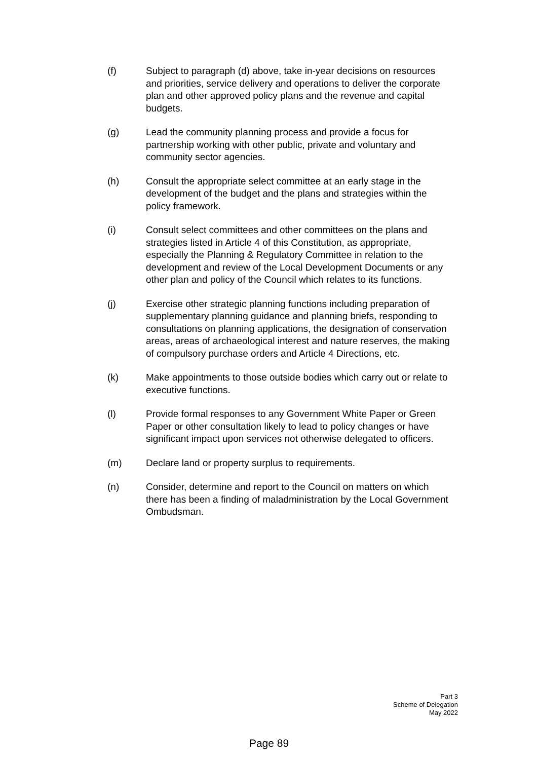(f) Subject to paragraph (d) above, take in-year decisions on resources and priorities, service delivery and operations to deliver the corporate plan and other approved policy plans and the revenue and capital budgets.
(g) Lead the community planning process and provide a focus for partnership working with other public, private and voluntary and community sector agencies.
(h) Consult the appropriate select committee at an early stage in the development of the budget and the plans and strategies within the policy framework.
(i) Consult select committees and other committees on the plans and strategies listed in Article 4 of this Constitution, as appropriate, especially the Planning & Regulatory Committee in relation to the development and review of the Local Development Documents or any other plan and policy of the Council which relates to its functions.
(j) Exercise other strategic planning functions including preparation of supplementary planning guidance and planning briefs, responding to consultations on planning applications, the designation of conservation areas, areas of archaeological interest and nature reserves, the making of compulsory purchase orders and Article 4 Directions, etc.
(k) Make appointments to those outside bodies which carry out or relate to executive functions.
(l) Provide formal responses to any Government White Paper or Green Paper or other consultation likely to lead to policy changes or have significant impact upon services not otherwise delegated to officers.
(m) Declare land or property surplus to requirements.
(n) Consider, determine and report to the Council on matters on which there has been a finding of maladministration by the Local Government Ombudsman.
Part 3
Scheme of Delegation
May 2022
Page 89